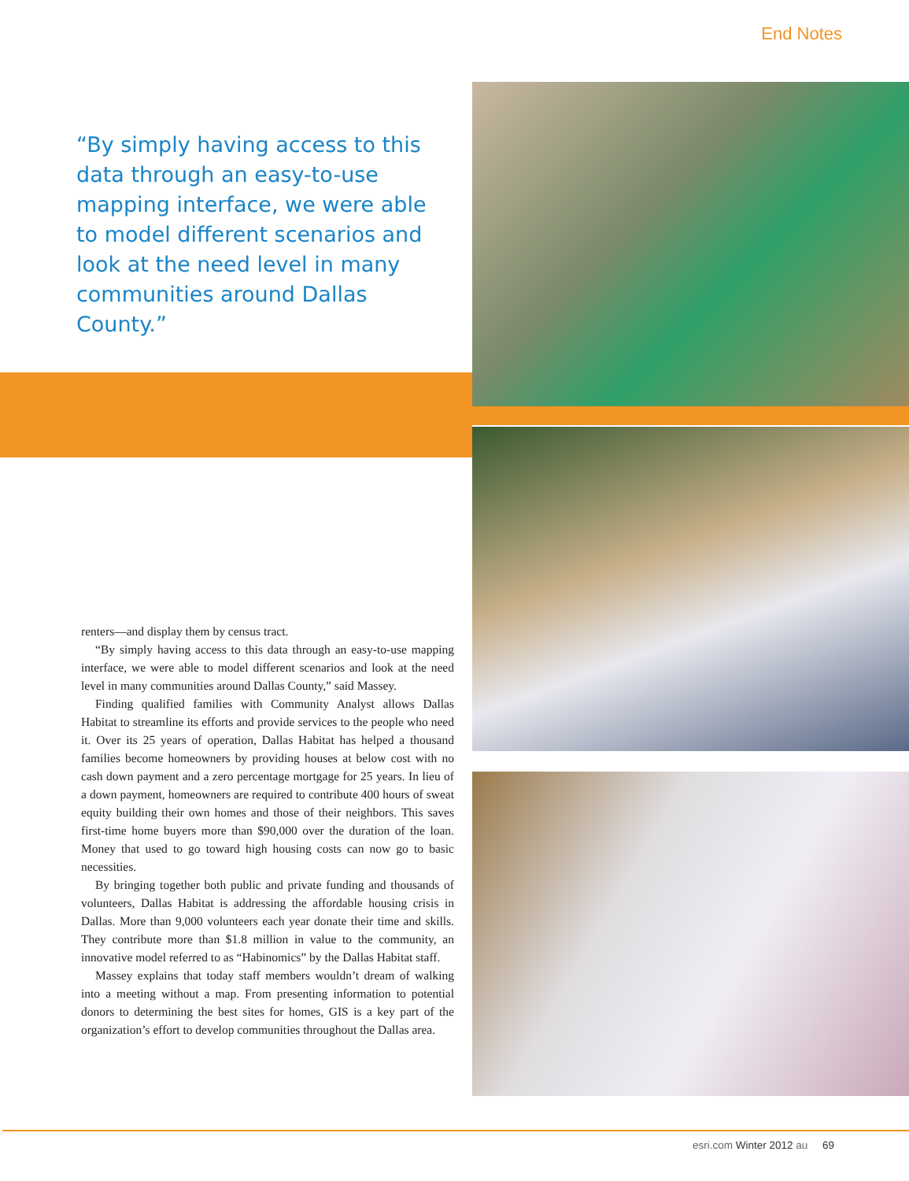End Notes
“By simply having access to this data through an easy-to-use mapping interface, we were able to model different scenarios and look at the need level in many communities around Dallas County.”
renters—and display them by census tract.
“By simply having access to this data through an easy-to-use mapping interface, we were able to model different scenarios and look at the need level in many communities around Dallas County,” said Massey.
Finding qualified families with Community Analyst allows Dallas Habitat to streamline its efforts and provide services to the people who need it. Over its 25 years of operation, Dallas Habitat has helped a thousand families become homeowners by providing houses at below cost with no cash down payment and a zero percentage mortgage for 25 years. In lieu of a down payment, homeowners are required to contribute 400 hours of sweat equity building their own homes and those of their neighbors. This saves first-time home buyers more than $90,000 over the duration of the loan. Money that used to go toward high housing costs can now go to basic necessities.
By bringing together both public and private funding and thousands of volunteers, Dallas Habitat is addressing the affordable housing crisis in Dallas. More than 9,000 volunteers each year donate their time and skills. They contribute more than $1.8 million in value to the community, an innovative model referred to as “Habinomics” by the Dallas Habitat staff.
Massey explains that today staff members wouldn’t dream of walking into a meeting without a map. From presenting information to potential donors to determining the best sites for homes, GIS is a key part of the organization’s effort to develop communities throughout the Dallas area.
esri.com Winter 2012 au 69